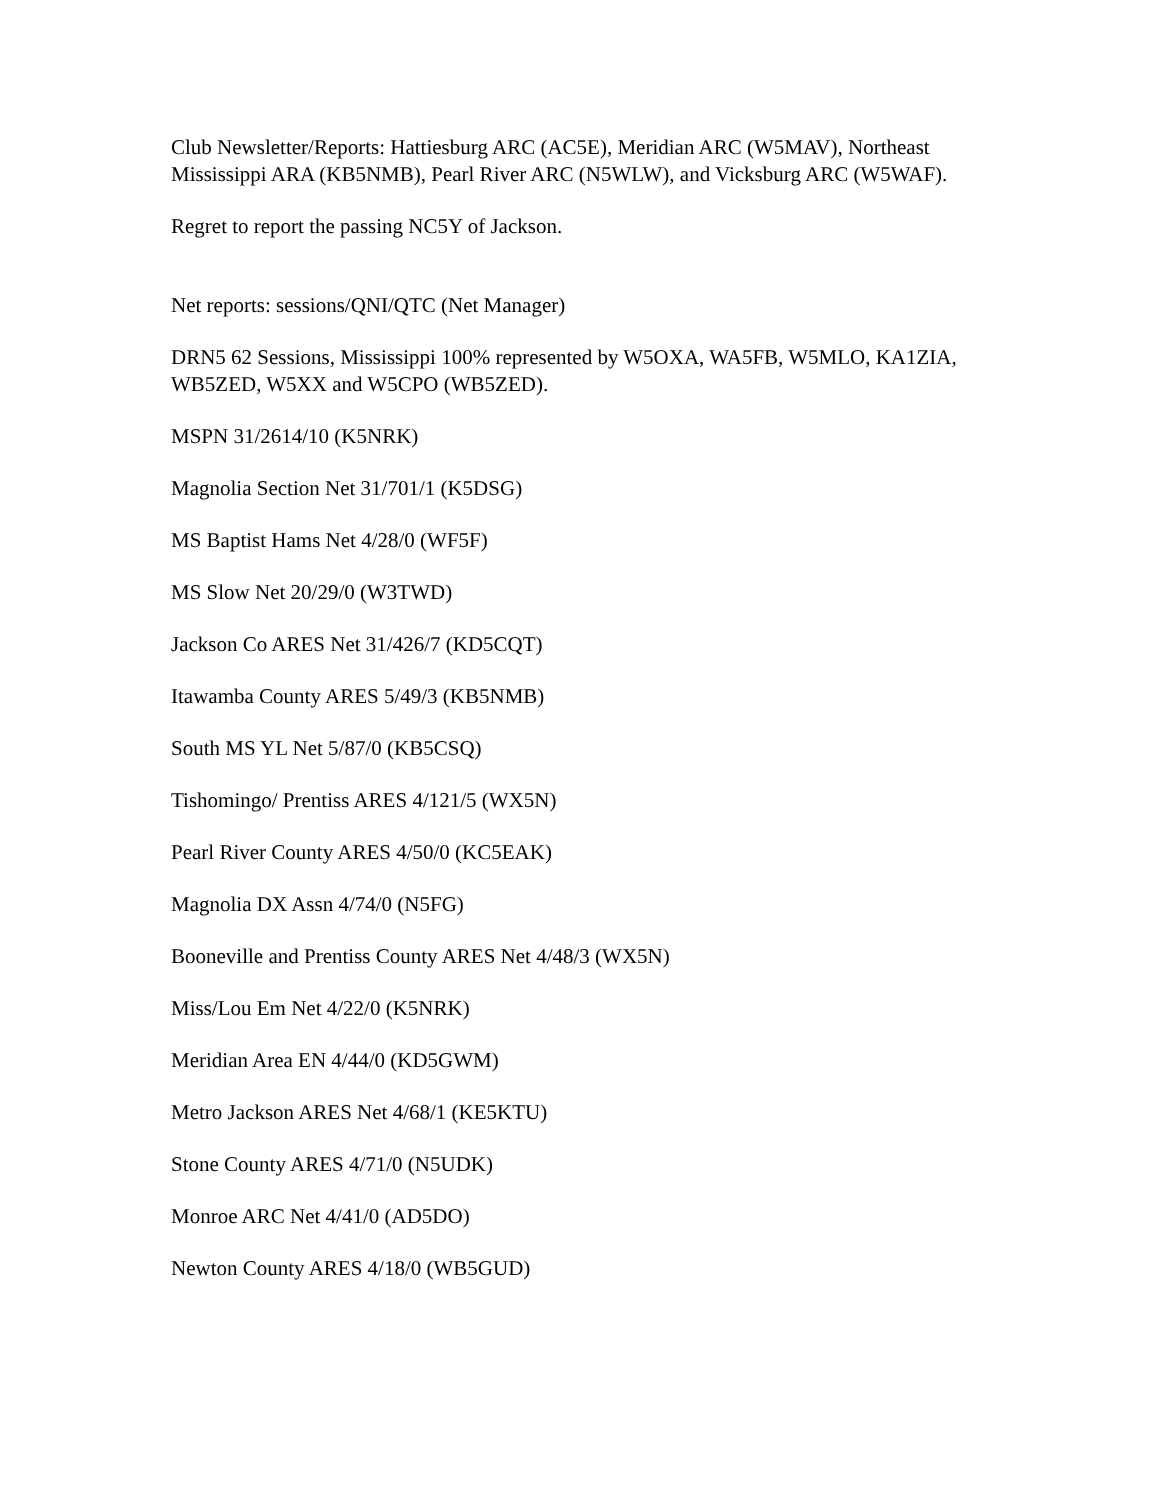Club Newsletter/Reports: Hattiesburg ARC (AC5E), Meridian ARC (W5MAV), Northeast Mississippi ARA (KB5NMB), Pearl River ARC (N5WLW), and Vicksburg ARC (W5WAF).
Regret to report the passing NC5Y of Jackson.
Net reports: sessions/QNI/QTC (Net Manager)
DRN5 62 Sessions, Mississippi 100% represented by W5OXA, WA5FB, W5MLO, KA1ZIA, WB5ZED, W5XX and W5CPO (WB5ZED).
MSPN 31/2614/10 (K5NRK)
Magnolia Section Net 31/701/1 (K5DSG)
MS Baptist Hams Net 4/28/0 (WF5F)
MS Slow Net 20/29/0 (W3TWD)
Jackson Co ARES Net 31/426/7 (KD5CQT)
Itawamba County ARES 5/49/3 (KB5NMB)
South MS YL Net 5/87/0 (KB5CSQ)
Tishomingo/ Prentiss ARES 4/121/5 (WX5N)
Pearl River County ARES 4/50/0 (KC5EAK)
Magnolia DX Assn 4/74/0 (N5FG)
Booneville and Prentiss County ARES Net 4/48/3 (WX5N)
Miss/Lou Em Net 4/22/0 (K5NRK)
Meridian Area EN 4/44/0 (KD5GWM)
Metro Jackson ARES Net 4/68/1 (KE5KTU)
Stone County ARES 4/71/0 (N5UDK)
Monroe ARC Net 4/41/0 (AD5DO)
Newton County ARES 4/18/0 (WB5GUD)